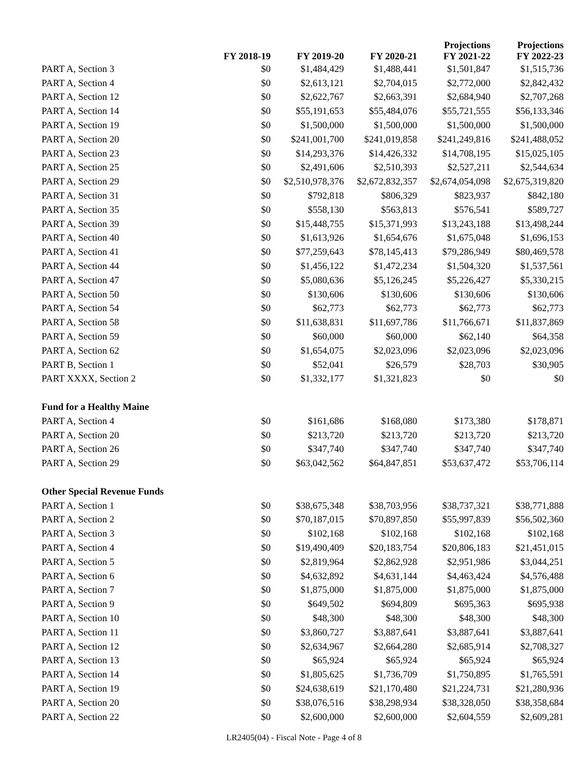| | FY 2018-19 | FY 2019-20 | FY 2020-21 | Projections FY 2021-22 | Projections FY 2022-23 |
| --- | --- | --- | --- | --- | --- |
| PART A, Section 3 | $0 | $1,484,429 | $1,488,441 | $1,501,847 | $1,515,736 |
| PART A, Section 4 | $0 | $2,613,121 | $2,704,015 | $2,772,000 | $2,842,432 |
| PART A, Section 12 | $0 | $2,622,767 | $2,663,391 | $2,684,940 | $2,707,268 |
| PART A, Section 14 | $0 | $55,191,653 | $55,484,076 | $55,721,555 | $56,133,346 |
| PART A, Section 19 | $0 | $1,500,000 | $1,500,000 | $1,500,000 | $1,500,000 |
| PART A, Section 20 | $0 | $241,001,700 | $241,019,858 | $241,249,816 | $241,488,052 |
| PART A, Section 23 | $0 | $14,293,376 | $14,426,332 | $14,708,195 | $15,025,105 |
| PART A, Section 25 | $0 | $2,491,606 | $2,510,393 | $2,527,211 | $2,544,634 |
| PART A, Section 29 | $0 | $2,510,978,376 | $2,672,832,357 | $2,674,054,098 | $2,675,319,820 |
| PART A, Section 31 | $0 | $792,818 | $806,329 | $823,937 | $842,180 |
| PART A, Section 35 | $0 | $558,130 | $563,813 | $576,541 | $589,727 |
| PART A, Section 39 | $0 | $15,448,755 | $15,371,993 | $13,243,188 | $13,498,244 |
| PART A, Section 40 | $0 | $1,613,926 | $1,654,676 | $1,675,048 | $1,696,153 |
| PART A, Section 41 | $0 | $77,259,643 | $78,145,413 | $79,286,949 | $80,469,578 |
| PART A, Section 44 | $0 | $1,456,122 | $1,472,234 | $1,504,320 | $1,537,561 |
| PART A, Section 47 | $0 | $5,080,636 | $5,126,245 | $5,226,427 | $5,330,215 |
| PART A, Section 50 | $0 | $130,606 | $130,606 | $130,606 | $130,606 |
| PART A, Section 54 | $0 | $62,773 | $62,773 | $62,773 | $62,773 |
| PART A, Section 58 | $0 | $11,638,831 | $11,697,786 | $11,766,671 | $11,837,869 |
| PART A, Section 59 | $0 | $60,000 | $60,000 | $62,140 | $64,358 |
| PART A, Section 62 | $0 | $1,654,075 | $2,023,096 | $2,023,096 | $2,023,096 |
| PART B, Section 1 | $0 | $52,041 | $26,579 | $28,703 | $30,905 |
| PART XXXX, Section 2 | $0 | $1,332,177 | $1,321,823 | $0 | $0 |
| Fund for a Healthy Maine | | | | | |
| PART A, Section 4 | $0 | $161,686 | $168,080 | $173,380 | $178,871 |
| PART A, Section 20 | $0 | $213,720 | $213,720 | $213,720 | $213,720 |
| PART A, Section 26 | $0 | $347,740 | $347,740 | $347,740 | $347,740 |
| PART A, Section 29 | $0 | $63,042,562 | $64,847,851 | $53,637,472 | $53,706,114 |
| Other Special Revenue Funds | | | | | |
| PART A, Section 1 | $0 | $38,675,348 | $38,703,956 | $38,737,321 | $38,771,888 |
| PART A, Section 2 | $0 | $70,187,015 | $70,897,850 | $55,997,839 | $56,502,360 |
| PART A, Section 3 | $0 | $102,168 | $102,168 | $102,168 | $102,168 |
| PART A, Section 4 | $0 | $19,490,409 | $20,183,754 | $20,806,183 | $21,451,015 |
| PART A, Section 5 | $0 | $2,819,964 | $2,862,928 | $2,951,986 | $3,044,251 |
| PART A, Section 6 | $0 | $4,632,892 | $4,631,144 | $4,463,424 | $4,576,488 |
| PART A, Section 7 | $0 | $1,875,000 | $1,875,000 | $1,875,000 | $1,875,000 |
| PART A, Section 9 | $0 | $649,502 | $694,809 | $695,363 | $695,938 |
| PART A, Section 10 | $0 | $48,300 | $48,300 | $48,300 | $48,300 |
| PART A, Section 11 | $0 | $3,860,727 | $3,887,641 | $3,887,641 | $3,887,641 |
| PART A, Section 12 | $0 | $2,634,967 | $2,664,280 | $2,685,914 | $2,708,327 |
| PART A, Section 13 | $0 | $65,924 | $65,924 | $65,924 | $65,924 |
| PART A, Section 14 | $0 | $1,805,625 | $1,736,709 | $1,750,895 | $1,765,591 |
| PART A, Section 19 | $0 | $24,638,619 | $21,170,480 | $21,224,731 | $21,280,936 |
| PART A, Section 20 | $0 | $38,076,516 | $38,298,934 | $38,328,050 | $38,358,684 |
| PART A, Section 22 | $0 | $2,600,000 | $2,600,000 | $2,604,559 | $2,609,281 |
LR2405(04) - Fiscal Note - Page 4 of 8